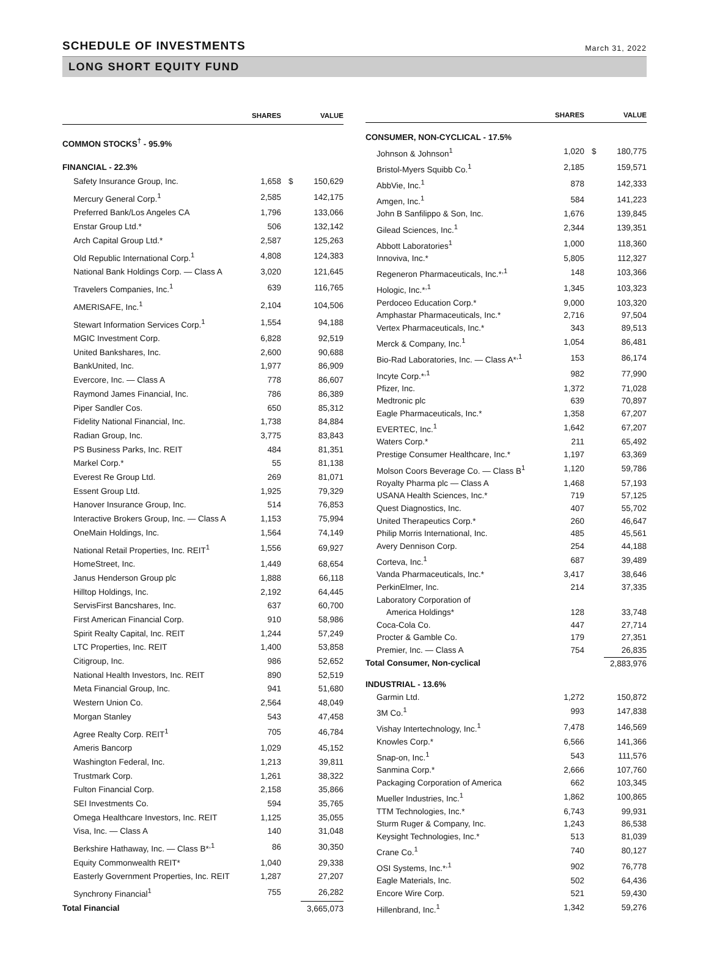SCHEDULE OF INVESTMENTS
March 31, 2022
LONG SHORT EQUITY FUND
| | SHARES | | VALUE |
| --- | --- | --- | --- |
| COMMON STOCKS<sup>†</sup> - 95.9% | | | |
| FINANCIAL - 22.3% | | | |
| Safety Insurance Group, Inc. | 1,658 | $ | 150,629 |
| Mercury General Corp.<sup>1</sup> | 2,585 | | 142,175 |
| Preferred Bank/Los Angeles CA | 1,796 | | 133,066 |
| Enstar Group Ltd.* | 506 | | 132,142 |
| Arch Capital Group Ltd.* | 2,587 | | 125,263 |
| Old Republic International Corp.<sup>1</sup> | 4,808 | | 124,383 |
| National Bank Holdings Corp. — Class A | 3,020 | | 121,645 |
| Travelers Companies, Inc.<sup>1</sup> | 639 | | 116,765 |
| AMERISAFE, Inc.<sup>1</sup> | 2,104 | | 104,506 |
| Stewart Information Services Corp.<sup>1</sup> | 1,554 | | 94,188 |
| MGIC Investment Corp. | 6,828 | | 92,519 |
| United Bankshares, Inc. | 2,600 | | 90,688 |
| BankUnited, Inc. | 1,977 | | 86,909 |
| Evercore, Inc. — Class A | 778 | | 86,607 |
| Raymond James Financial, Inc. | 786 | | 86,389 |
| Piper Sandler Cos. | 650 | | 85,312 |
| Fidelity National Financial, Inc. | 1,738 | | 84,884 |
| Radian Group, Inc. | 3,775 | | 83,843 |
| PS Business Parks, Inc. REIT | 484 | | 81,351 |
| Markel Corp.* | 55 | | 81,138 |
| Everest Re Group Ltd. | 269 | | 81,071 |
| Essent Group Ltd. | 1,925 | | 79,329 |
| Hanover Insurance Group, Inc. | 514 | | 76,853 |
| Interactive Brokers Group, Inc. — Class A | 1,153 | | 75,994 |
| OneMain Holdings, Inc. | 1,564 | | 74,149 |
| National Retail Properties, Inc. REIT<sup>1</sup> | 1,556 | | 69,927 |
| HomeStreet, Inc. | 1,449 | | 68,654 |
| Janus Henderson Group plc | 1,888 | | 66,118 |
| Hilltop Holdings, Inc. | 2,192 | | 64,445 |
| ServisFirst Bancshares, Inc. | 637 | | 60,700 |
| First American Financial Corp. | 910 | | 58,986 |
| Spirit Realty Capital, Inc. REIT | 1,244 | | 57,249 |
| LTC Properties, Inc. REIT | 1,400 | | 53,858 |
| Citigroup, Inc. | 986 | | 52,652 |
| National Health Investors, Inc. REIT | 890 | | 52,519 |
| Meta Financial Group, Inc. | 941 | | 51,680 |
| Western Union Co. | 2,564 | | 48,049 |
| Morgan Stanley | 543 | | 47,458 |
| Agree Realty Corp. REIT<sup>1</sup> | 705 | | 46,784 |
| Ameris Bancorp | 1,029 | | 45,152 |
| Washington Federal, Inc. | 1,213 | | 39,811 |
| Trustmark Corp. | 1,261 | | 38,322 |
| Fulton Financial Corp. | 2,158 | | 35,866 |
| SEI Investments Co. | 594 | | 35,765 |
| Omega Healthcare Investors, Inc. REIT | 1,125 | | 35,055 |
| Visa, Inc. — Class A | 140 | | 31,048 |
| Berkshire Hathaway, Inc. — Class B*<sup>,1</sup> | 86 | | 30,350 |
| Equity Commonwealth REIT* | 1,040 | | 29,338 |
| Easterly Government Properties, Inc. REIT | 1,287 | | 27,207 |
| Synchrony Financial<sup>1</sup> | 755 | | 26,282 |
| Total Financial | | | 3,665,073 |
| | SHARES | | VALUE |
| --- | --- | --- | --- |
| CONSUMER, NON-CYCLICAL - 17.5% | | | |
| Johnson & Johnson<sup>1</sup> | 1,020 | $ | 180,775 |
| Bristol-Myers Squibb Co.<sup>1</sup> | 2,185 | | 159,571 |
| AbbVie, Inc.<sup>1</sup> | 878 | | 142,333 |
| Amgen, Inc.<sup>1</sup> | 584 | | 141,223 |
| John B Sanfilippo & Son, Inc. | 1,676 | | 139,845 |
| Gilead Sciences, Inc.<sup>1</sup> | 2,344 | | 139,351 |
| Abbott Laboratories<sup>1</sup> | 1,000 | | 118,360 |
| Innoviva, Inc.* | 5,805 | | 112,327 |
| Regeneron Pharmaceuticals, Inc.*<sup>,1</sup> | 148 | | 103,366 |
| Hologic, Inc.*<sup>,1</sup> | 1,345 | | 103,323 |
| Perdoceo Education Corp.* | 9,000 | | 103,320 |
| Amphastar Pharmaceuticals, Inc.* | 2,716 | | 97,504 |
| Vertex Pharmaceuticals, Inc.* | 343 | | 89,513 |
| Merck & Company, Inc.<sup>1</sup> | 1,054 | | 86,481 |
| Bio-Rad Laboratories, Inc. — Class A*<sup>,1</sup> | 153 | | 86,174 |
| Incyte Corp.*<sup>,1</sup> | 982 | | 77,990 |
| Pfizer, Inc. | 1,372 | | 71,028 |
| Medtronic plc | 639 | | 70,897 |
| Eagle Pharmaceuticals, Inc.* | 1,358 | | 67,207 |
| EVERTEC, Inc.<sup>1</sup> | 1,642 | | 67,207 |
| Waters Corp.* | 211 | | 65,492 |
| Prestige Consumer Healthcare, Inc.* | 1,197 | | 63,369 |
| Molson Coors Beverage Co. — Class B<sup>1</sup> | 1,120 | | 59,786 |
| Royalty Pharma plc — Class A | 1,468 | | 57,193 |
| USANA Health Sciences, Inc.* | 719 | | 57,125 |
| Quest Diagnostics, Inc. | 407 | | 55,702 |
| United Therapeutics Corp.* | 260 | | 46,647 |
| Philip Morris International, Inc. | 485 | | 45,561 |
| Avery Dennison Corp. | 254 | | 44,188 |
| Corteva, Inc.<sup>1</sup> | 687 | | 39,489 |
| Vanda Pharmaceuticals, Inc.* | 3,417 | | 38,646 |
| PerkinElmer, Inc. | 214 | | 37,335 |
| Laboratory Corporation of | | | |
| America Holdings* | 128 | | 33,748 |
| Coca-Cola Co. | 447 | | 27,714 |
| Procter & Gamble Co. | 179 | | 27,351 |
| Premier, Inc. — Class A | 754 | | 26,835 |
| Total Consumer, Non-cyclical | | | 2,883,976 |
| INDUSTRIAL - 13.6% | | | |
| Garmin Ltd. | 1,272 | | 150,872 |
| 3M Co.<sup>1</sup> | 993 | | 147,838 |
| Vishay Intertechnology, Inc.<sup>1</sup> | 7,478 | | 146,569 |
| Knowles Corp.* | 6,566 | | 141,366 |
| Snap-on, Inc.<sup>1</sup> | 543 | | 111,576 |
| Sanmina Corp.* | 2,666 | | 107,760 |
| Packaging Corporation of America | 662 | | 103,345 |
| Mueller Industries, Inc.<sup>1</sup> | 1,862 | | 100,865 |
| TTM Technologies, Inc.* | 6,743 | | 99,931 |
| Sturm Ruger & Company, Inc. | 1,243 | | 86,538 |
| Keysight Technologies, Inc.* | 513 | | 81,039 |
| Crane Co.<sup>1</sup> | 740 | | 80,127 |
| OSI Systems, Inc.*<sup>,1</sup> | 902 | | 76,778 |
| Eagle Materials, Inc. | 502 | | 64,436 |
| Encore Wire Corp. | 521 | | 59,430 |
| Hillenbrand, Inc.<sup>1</sup> | 1,342 | | 59,276 |